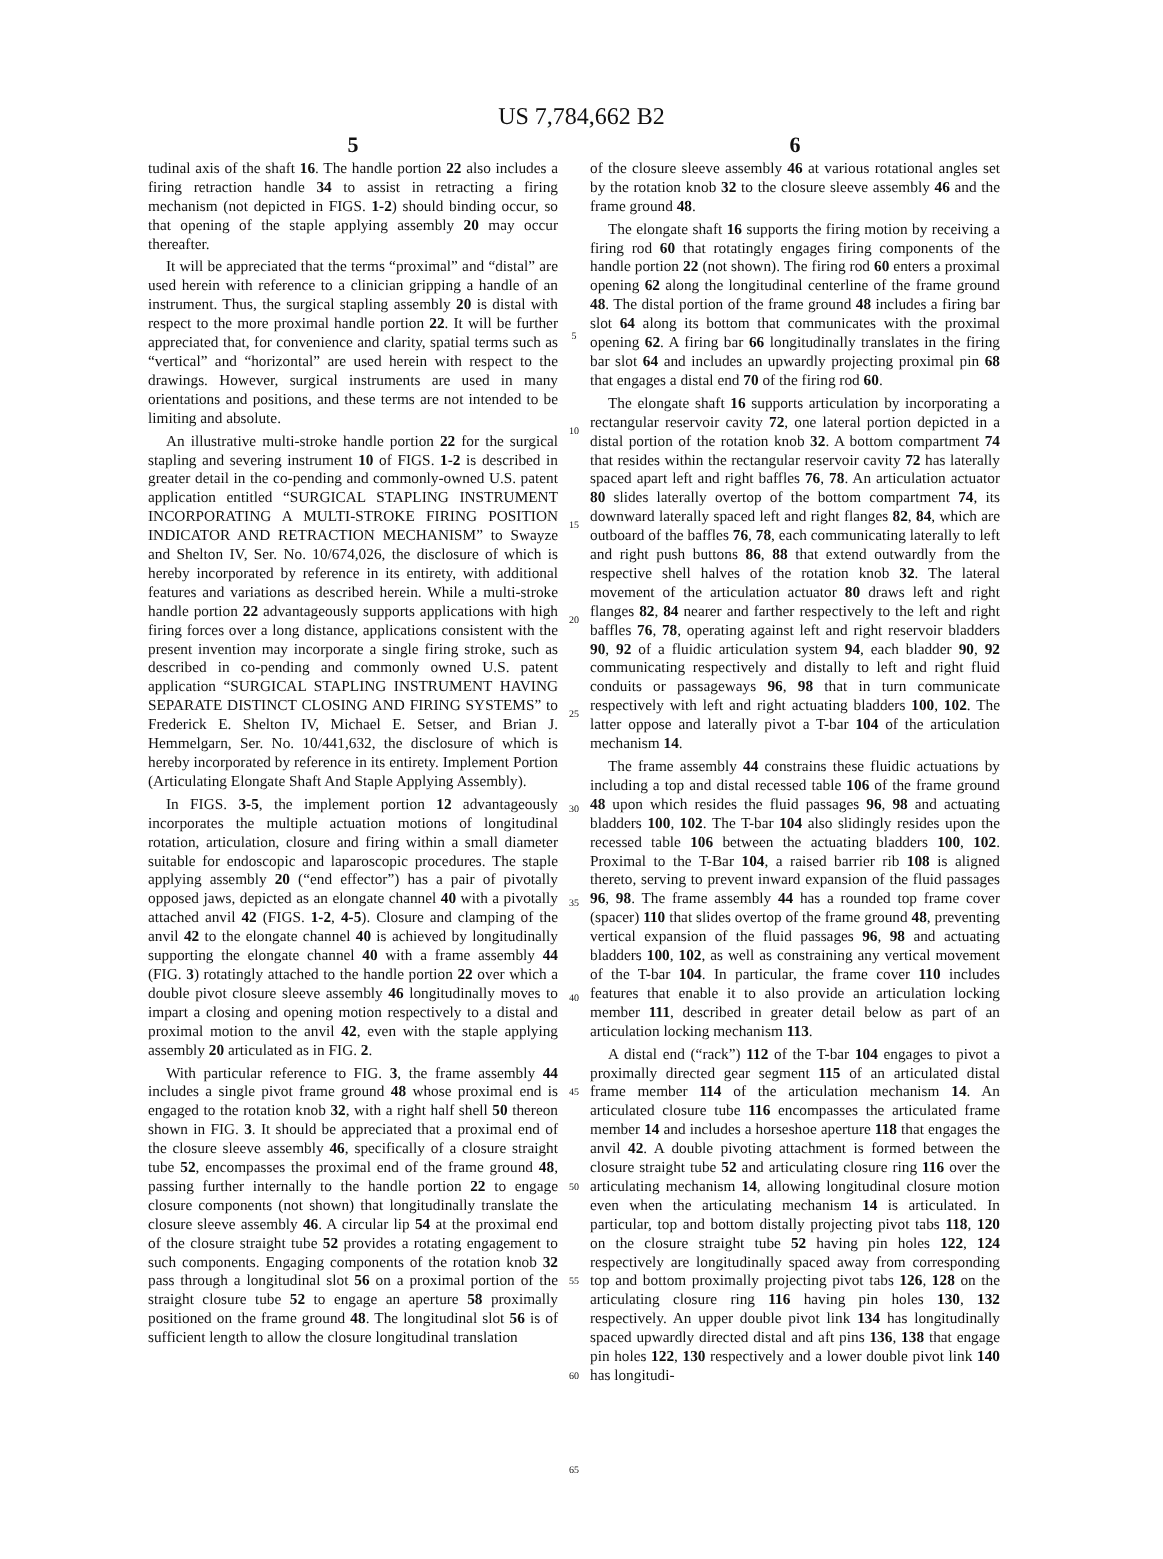US 7,784,662 B2
5
tudinal axis of the shaft 16. The handle portion 22 also includes a firing retraction handle 34 to assist in retracting a firing mechanism (not depicted in FIGS. 1-2) should binding occur, so that opening of the staple applying assembly 20 may occur thereafter.
It will be appreciated that the terms “proximal” and “distal” are used herein with reference to a clinician gripping a handle of an instrument. Thus, the surgical stapling assembly 20 is distal with respect to the more proximal handle portion 22. It will be further appreciated that, for convenience and clarity, spatial terms such as “vertical” and “horizontal” are used herein with respect to the drawings. However, surgical instruments are used in many orientations and positions, and these terms are not intended to be limiting and absolute.
An illustrative multi-stroke handle portion 22 for the surgical stapling and severing instrument 10 of FIGS. 1-2 is described in greater detail in the co-pending and commonly-owned U.S. patent application entitled “SURGICAL STAPLING INSTRUMENT INCORPORATING A MULTI-STROKE FIRING POSITION INDICATOR AND RETRACTION MECHANISM” to Swayze and Shelton IV, Ser. No. 10/674,026, the disclosure of which is hereby incorporated by reference in its entirety, with additional features and variations as described herein. While a multi-stroke handle portion 22 advantageously supports applications with high firing forces over a long distance, applications consistent with the present invention may incorporate a single firing stroke, such as described in co-pending and commonly owned U.S. patent application “SURGICAL STAPLING INSTRUMENT HAVING SEPARATE DISTINCT CLOSING AND FIRING SYSTEMS” to Frederick E. Shelton IV, Michael E. Setser, and Brian J. Hemmelgarn, Ser. No. 10/441,632, the disclosure of which is hereby incorporated by reference in its entirety. Implement Portion (Articulating Elongate Shaft And Staple Applying Assembly).
In FIGS. 3-5, the implement portion 12 advantageously incorporates the multiple actuation motions of longitudinal rotation, articulation, closure and firing within a small diameter suitable for endoscopic and laparoscopic procedures. The staple applying assembly 20 (“end effector”) has a pair of pivotally opposed jaws, depicted as an elongate channel 40 with a pivotally attached anvil 42 (FIGS. 1-2, 4-5). Closure and clamping of the anvil 42 to the elongate channel 40 is achieved by longitudinally supporting the elongate channel 40 with a frame assembly 44 (FIG. 3) rotatingly attached to the handle portion 22 over which a double pivot closure sleeve assembly 46 longitudinally moves to impart a closing and opening motion respectively to a distal and proximal motion to the anvil 42, even with the staple applying assembly 20 articulated as in FIG. 2.
With particular reference to FIG. 3, the frame assembly 44 includes a single pivot frame ground 48 whose proximal end is engaged to the rotation knob 32, with a right half shell 50 thereon shown in FIG. 3. It should be appreciated that a proximal end of the closure sleeve assembly 46, specifically of a closure straight tube 52, encompasses the proximal end of the frame ground 48, passing further internally to the handle portion 22 to engage closure components (not shown) that longitudinally translate the closure sleeve assembly 46. A circular lip 54 at the proximal end of the closure straight tube 52 provides a rotating engagement to such components. Engaging components of the rotation knob 32 pass through a longitudinal slot 56 on a proximal portion of the straight closure tube 52 to engage an aperture 58 proximally positioned on the frame ground 48. The longitudinal slot 56 is of sufficient length to allow the closure longitudinal translation
5
10
15
20
25
30
35
40
45
50
55
60
65
6
of the closure sleeve assembly 46 at various rotational angles set by the rotation knob 32 to the closure sleeve assembly 46 and the frame ground 48.
The elongate shaft 16 supports the firing motion by receiving a firing rod 60 that rotatingly engages firing components of the handle portion 22 (not shown). The firing rod 60 enters a proximal opening 62 along the longitudinal centerline of the frame ground 48. The distal portion of the frame ground 48 includes a firing bar slot 64 along its bottom that communicates with the proximal opening 62. A firing bar 66 longitudinally translates in the firing bar slot 64 and includes an upwardly projecting proximal pin 68 that engages a distal end 70 of the firing rod 60.
The elongate shaft 16 supports articulation by incorporating a rectangular reservoir cavity 72, one lateral portion depicted in a distal portion of the rotation knob 32. A bottom compartment 74 that resides within the rectangular reservoir cavity 72 has laterally spaced apart left and right baffles 76, 78. An articulation actuator 80 slides laterally overtop of the bottom compartment 74, its downward laterally spaced left and right flanges 82, 84, which are outboard of the baffles 76, 78, each communicating laterally to left and right push buttons 86, 88 that extend outwardly from the respective shell halves of the rotation knob 32. The lateral movement of the articulation actuator 80 draws left and right flanges 82, 84 nearer and farther respectively to the left and right baffles 76, 78, operating against left and right reservoir bladders 90, 92 of a fluidic articulation system 94, each bladder 90, 92 communicating respectively and distally to left and right fluid conduits or passageways 96, 98 that in turn communicate respectively with left and right actuating bladders 100, 102. The latter oppose and laterally pivot a T-bar 104 of the articulation mechanism 14.
The frame assembly 44 constrains these fluidic actuations by including a top and distal recessed table 106 of the frame ground 48 upon which resides the fluid passages 96, 98 and actuating bladders 100, 102. The T-bar 104 also slidingly resides upon the recessed table 106 between the actuating bladders 100, 102. Proximal to the T-Bar 104, a raised barrier rib 108 is aligned thereto, serving to prevent inward expansion of the fluid passages 96, 98. The frame assembly 44 has a rounded top frame cover (spacer) 110 that slides overtop of the frame ground 48, preventing vertical expansion of the fluid passages 96, 98 and actuating bladders 100, 102, as well as constraining any vertical movement of the T-bar 104. In particular, the frame cover 110 includes features that enable it to also provide an articulation locking member 111, described in greater detail below as part of an articulation locking mechanism 113.
A distal end (“rack”) 112 of the T-bar 104 engages to pivot a proximally directed gear segment 115 of an articulated distal frame member 114 of the articulation mechanism 14. An articulated closure tube 116 encompasses the articulated frame member 14 and includes a horseshoe aperture 118 that engages the anvil 42. A double pivoting attachment is formed between the closure straight tube 52 and articulating closure ring 116 over the articulating mechanism 14, allowing longitudinal closure motion even when the articulating mechanism 14 is articulated. In particular, top and bottom distally projecting pivot tabs 118, 120 on the closure straight tube 52 having pin holes 122, 124 respectively are longitudinally spaced away from corresponding top and bottom proximally projecting pivot tabs 126, 128 on the articulating closure ring 116 having pin holes 130, 132 respectively. An upper double pivot link 134 has longitudinally spaced upwardly directed distal and aft pins 136, 138 that engage pin holes 122, 130 respectively and a lower double pivot link 140 has longitudi-